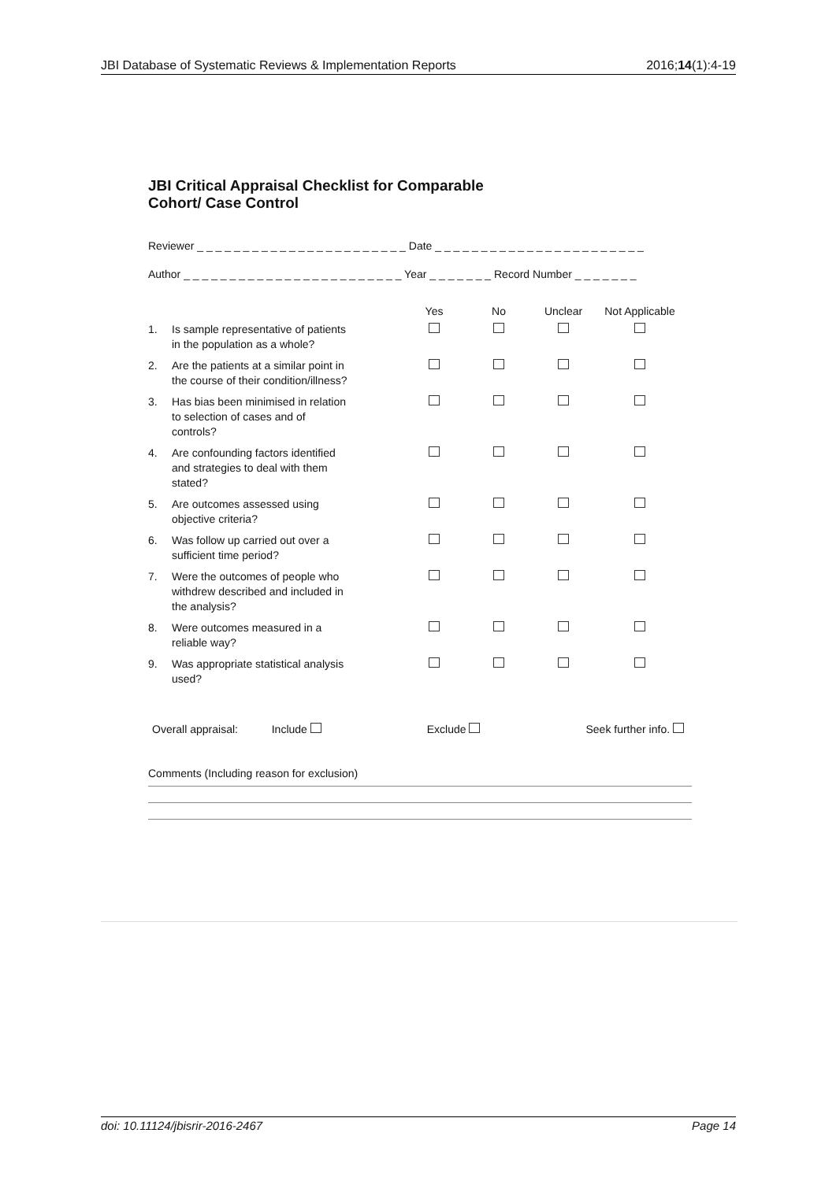JBI Database of Systematic Reviews & Implementation Reports 2016;14(1):4-19
JBI Critical Appraisal Checklist for Comparable
Cohort/ Case Control
Reviewer _ _ _ _ _ _ _ _ _ _ _ _ _ _ _ _ _ _ _ _ _ _ _ Date _ _ _ _ _ _ _ _ _ _ _ _ _ _ _ _ _ _ _ _ _ _ _
Author _ _ _ _ _ _ _ _ _ _ _ _ _ _ _ _ _ _ _ _ _ _ _ _ Year _ _ _ _ _ _ _ Record Number _ _ _ _ _ _ _
| | | Yes | No | Unclear | Not Applicable |
| --- | --- | --- | --- | --- | --- |
| 1. | Is sample representative of patients in the population as a whole? | | | | |
| 2. | Are the patients at a similar point in the course of their condition/illness? | | | | |
| 3. | Has bias been minimised in relation to selection of cases and of controls? | | | | |
| 4. | Are confounding factors identified and strategies to deal with them stated? | | | | |
| 5. | Are outcomes assessed using objective criteria? | | | | |
| 6. | Was follow up carried out over a sufficient time period? | | | | |
| 7. | Were the outcomes of people who withdrew described and included in the analysis? | | | | |
| 8. | Were outcomes measured in a reliable way? | | | | |
| 9. | Was appropriate statistical analysis used? | | | | |
Overall appraisal: Include Exclude Seek further info.
Comments (Including reason for exclusion)
doi: 10.11124/jbisrir-2016-2467 Page 14